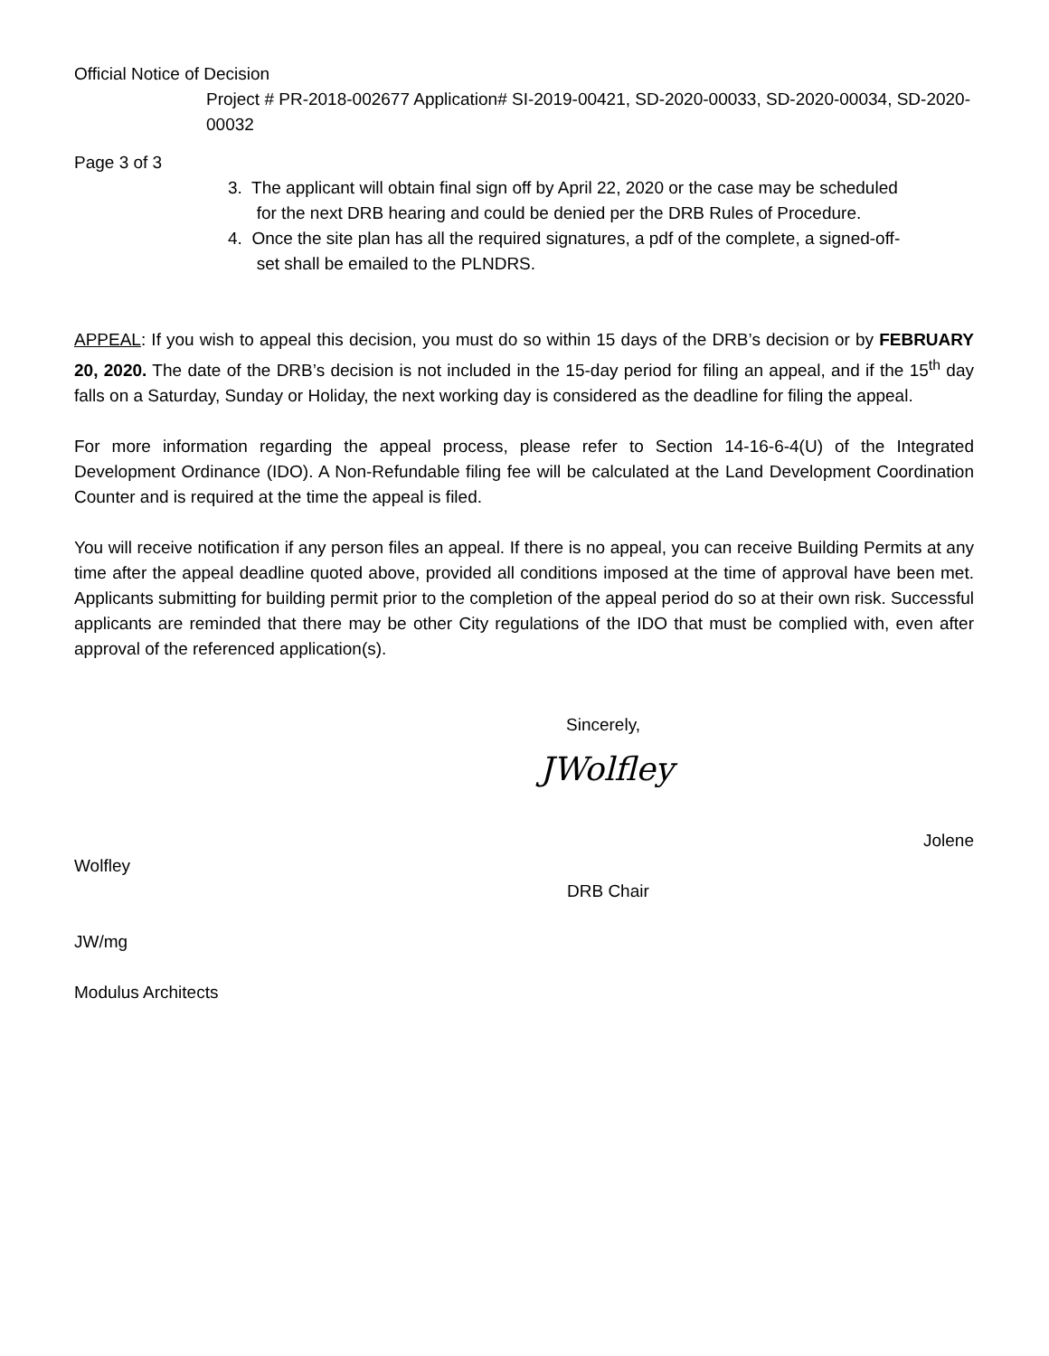Official Notice of Decision
Project # PR-2018-002677 Application# SI-2019-00421, SD-2020-00033, SD-2020-00034, SD-2020-00032
Page 3 of 3
3. The applicant will obtain final sign off by April 22, 2020 or the case may be scheduled
for the next DRB hearing and could be denied per the DRB Rules of Procedure.
4. Once the site plan has all the required signatures, a pdf of the complete, a signed-off-
set shall be emailed to the PLNDRS.
APPEAL: If you wish to appeal this decision, you must do so within 15 days of the DRB’s decision or by FEBRUARY 20, 2020. The date of the DRB’s decision is not included in the 15-day period for filing an appeal, and if the 15<sup>th</sup> day falls on a Saturday, Sunday or Holiday, the next working day is considered as the deadline for filing the appeal.
For more information regarding the appeal process, please refer to Section 14-16-6-4(U) of the Integrated Development Ordinance (IDO). A Non-Refundable filing fee will be calculated at the Land Development Coordination Counter and is required at the time the appeal is filed.
You will receive notification if any person files an appeal. If there is no appeal, you can receive Building Permits at any time after the appeal deadline quoted above, provided all conditions imposed at the time of approval have been met. Applicants submitting for building permit prior to the completion of the appeal period do so at their own risk. Successful applicants are reminded that there may be other City regulations of the IDO that must be complied with, even after approval of the referenced application(s).
Sincerely,
JWolfley
Jolene
Wolfley
DRB Chair
JW/mg
Modulus Architects